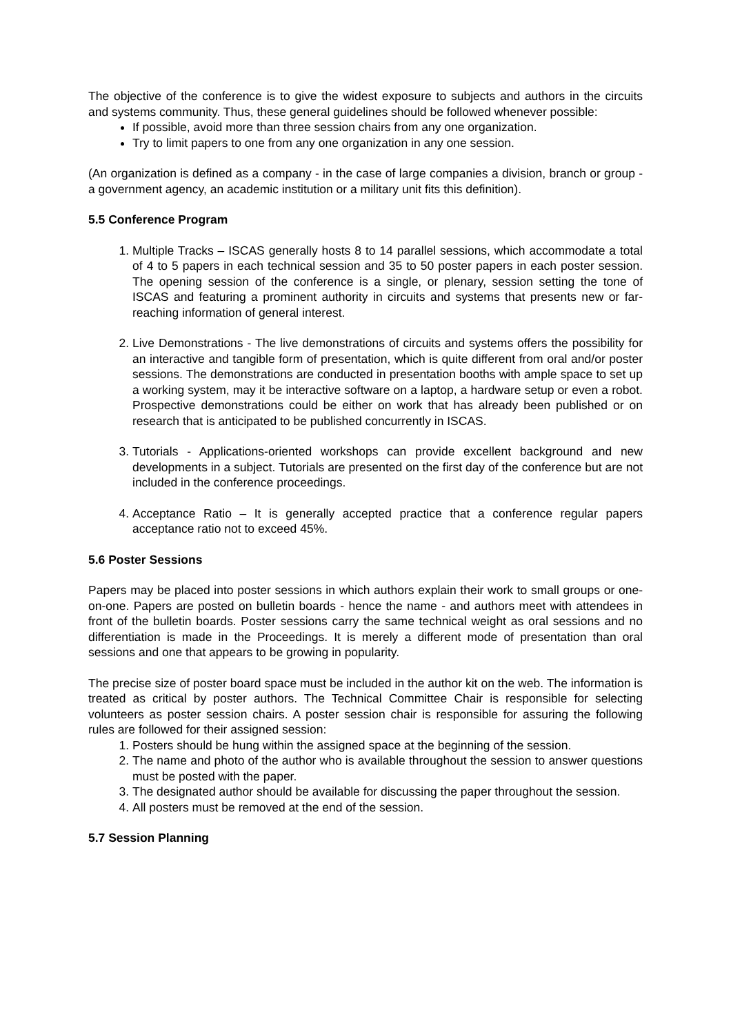The objective of the conference is to give the widest exposure to subjects and authors in the circuits and systems community. Thus, these general guidelines should be followed whenever possible:
If possible, avoid more than three session chairs from any one organization.
Try to limit papers to one from any one organization in any one session.
(An organization is defined as a company - in the case of large companies a division, branch or group - a government agency, an academic institution or a military unit fits this definition).
5.5 Conference Program
1. Multiple Tracks – ISCAS generally hosts 8 to 14 parallel sessions, which accommodate a total of 4 to 5 papers in each technical session and 35 to 50 poster papers in each poster session. The opening session of the conference is a single, or plenary, session setting the tone of ISCAS and featuring a prominent authority in circuits and systems that presents new or far-reaching information of general interest.
2. Live Demonstrations - The live demonstrations of circuits and systems offers the possibility for an interactive and tangible form of presentation, which is quite different from oral and/or poster sessions. The demonstrations are conducted in presentation booths with ample space to set up a working system, may it be interactive software on a laptop, a hardware setup or even a robot. Prospective demonstrations could be either on work that has already been published or on research that is anticipated to be published concurrently in ISCAS.
3. Tutorials - Applications-oriented workshops can provide excellent background and new developments in a subject. Tutorials are presented on the first day of the conference but are not included in the conference proceedings.
4. Acceptance Ratio – It is generally accepted practice that a conference regular papers acceptance ratio not to exceed 45%.
5.6 Poster Sessions
Papers may be placed into poster sessions in which authors explain their work to small groups or one-on-one. Papers are posted on bulletin boards - hence the name - and authors meet with attendees in front of the bulletin boards. Poster sessions carry the same technical weight as oral sessions and no differentiation is made in the Proceedings. It is merely a different mode of presentation than oral sessions and one that appears to be growing in popularity.
The precise size of poster board space must be included in the author kit on the web. The information is treated as critical by poster authors. The Technical Committee Chair is responsible for selecting volunteers as poster session chairs. A poster session chair is responsible for assuring the following rules are followed for their assigned session:
1. Posters should be hung within the assigned space at the beginning of the session.
2. The name and photo of the author who is available throughout the session to answer questions must be posted with the paper.
3. The designated author should be available for discussing the paper throughout the session.
4. All posters must be removed at the end of the session.
5.7 Session Planning